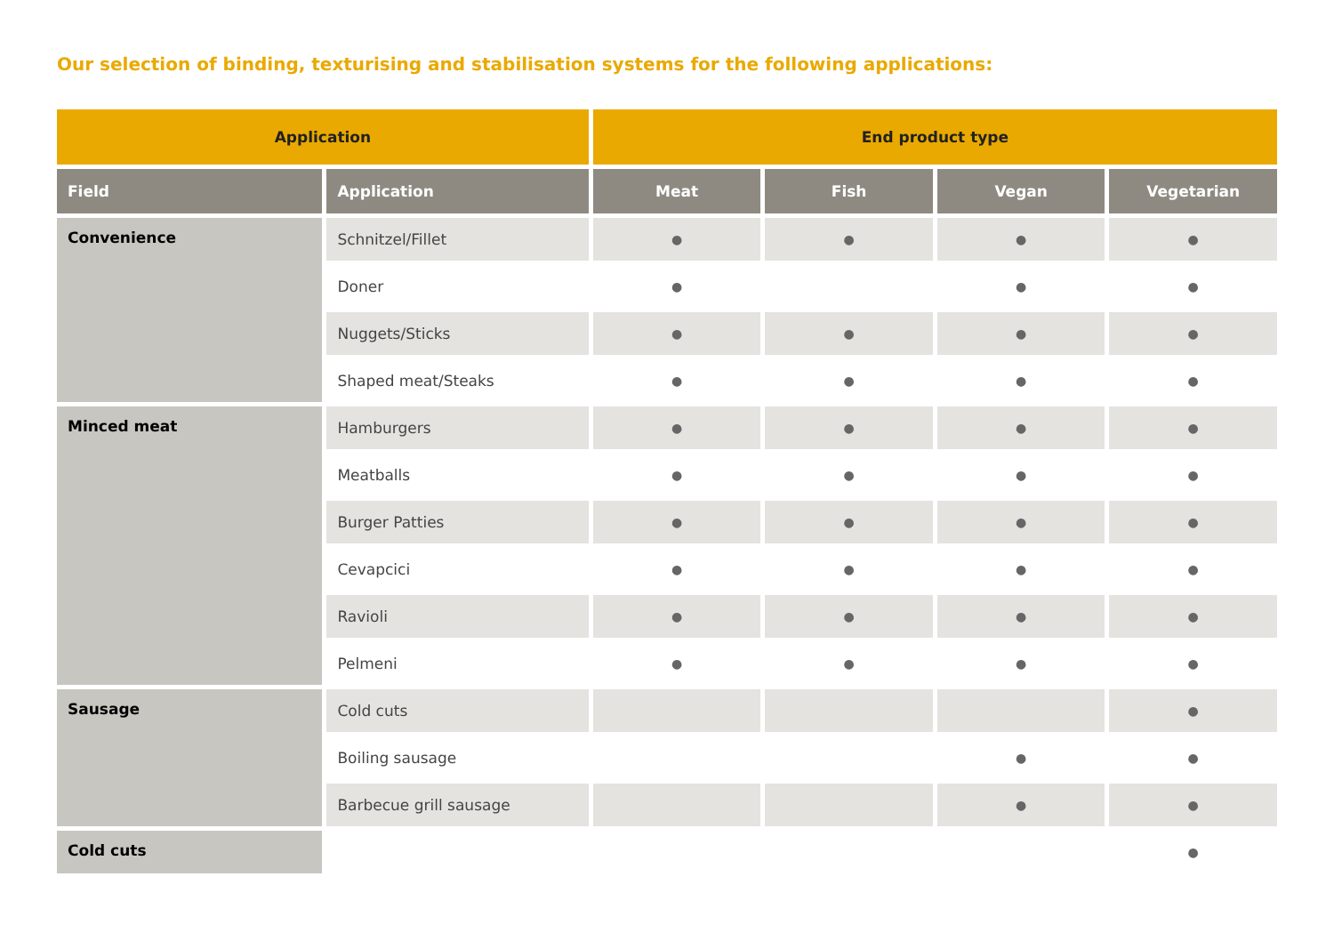Our selection of binding, texturising and stabilisation systems for the following applications:
| Application | | End product type | | | |
| --- | --- | --- | --- | --- | --- |
| Field | Application | Meat | Fish | Vegan | Vegetarian |
| Convenience | Schnitzel/Fillet | ● | ● | ● | ● |
| | Doner | ● | | ● | ● |
| | Nuggets/Sticks | ● | ● | ● | ● |
| | Shaped meat/Steaks | ● | ● | ● | ● |
| Minced meat | Hamburgers | ● | ● | ● | ● |
| | Meatballs | ● | ● | ● | ● |
| | Burger Patties | ● | ● | ● | ● |
| | Cevapcici | ● | ● | ● | ● |
| | Ravioli | ● | ● | ● | ● |
| | Pelmeni | ● | ● | ● | ● |
| Sausage | Cold cuts | | | | ● |
| | Boiling sausage | | | ● | ● |
| | Barbecue grill sausage | | | ● | ● |
| Cold cuts | | | | | ● |